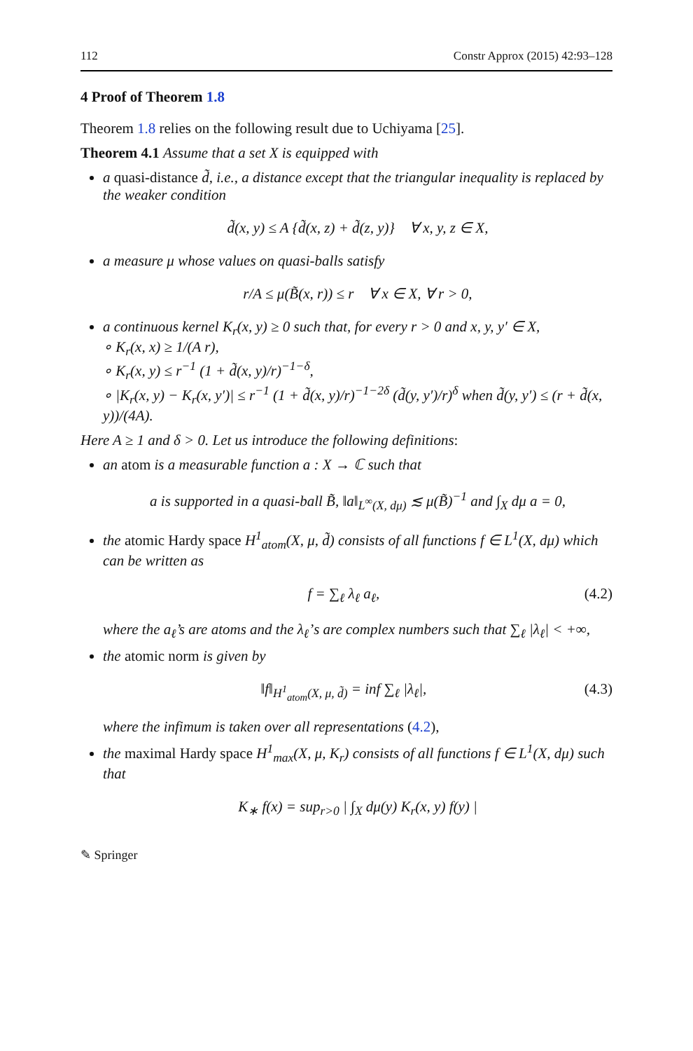112 Constr Approx (2015) 42:93–128
4 Proof of Theorem 1.8
Theorem 1.8 relies on the following result due to Uchiyama [25].
Theorem 4.1 Assume that a set X is equipped with
a quasi-distance d̃, i.e., a distance except that the triangular inequality is replaced by the weaker condition
d̃(x, y) ≤ A {d̃(x, z) + d̃(z, y)} ∀ x, y, z ∈ X,
a measure μ whose values on quasi-balls satisfy
r/A ≤ μ(B̃(x, r)) ≤ r ∀ x ∈ X, ∀ r > 0,
a continuous kernel K<sub>r</sub>(x, y) ≥ 0 such that, for every r > 0 and x, y, y′ ∈ X,
∘ K<sub>r</sub>(x, x) ≥ 1/(A r),
∘ K<sub>r</sub>(x, y) ≤ r<sup>−1</sup> (1 + d̃(x, y)/r)<sup>−1−δ</sup>,
∘ |K<sub>r</sub>(x, y) − K<sub>r</sub>(x, y′)| ≤ r<sup>−1</sup> (1 + d̃(x, y)/r)<sup>−1−2δ</sup> (d̃(y, y′)/r)<sup>δ</sup> when d̃(y, y′) ≤ (r + d̃(x, y))/(4A).
Here A ≥ 1 and δ > 0. Let us introduce the following definitions:
an atom is a measurable function a : X → ℂ such that
a is supported in a quasi-ball B̃, ‖a‖<sub>L<sup>∞</sup>(X, dμ)</sub> ≲ μ(B̃)<sup>−1</sup> and ∫<sub>X</sub> dμ a = 0,
the atomic Hardy space H<sup>1</sup><sub>atom</sub>(X, μ, d̃) consists of all functions f ∈ L<sup>1</sup>(X, dμ) which can be written as
f = ∑<sub>ℓ</sub> λ<sub>ℓ</sub> a<sub>ℓ</sub>, (4.2)
where the a<sub>ℓ</sub>’s are atoms and the λ<sub>ℓ</sub>’s are complex numbers such that ∑<sub>ℓ</sub> |λ<sub>ℓ</sub>| < +∞,
the atomic norm is given by
‖f‖<sub>H<sup>1</sup><sub>atom</sub>(X, μ, d̃)</sub> = inf ∑<sub>ℓ</sub> |λ<sub>ℓ</sub>|, (4.3)
where the infimum is taken over all representations (4.2),
the maximal Hardy space H<sup>1</sup><sub>max</sub>(X, μ, K<sub>r</sub>) consists of all functions f ∈ L<sup>1</sup>(X, dμ) such that
K<sub>∗</sub> f(x) = sup<sub>r>0</sub> | ∫<sub>X</sub> dμ(y) K<sub>r</sub>(x, y) f(y) |
✎ Springer